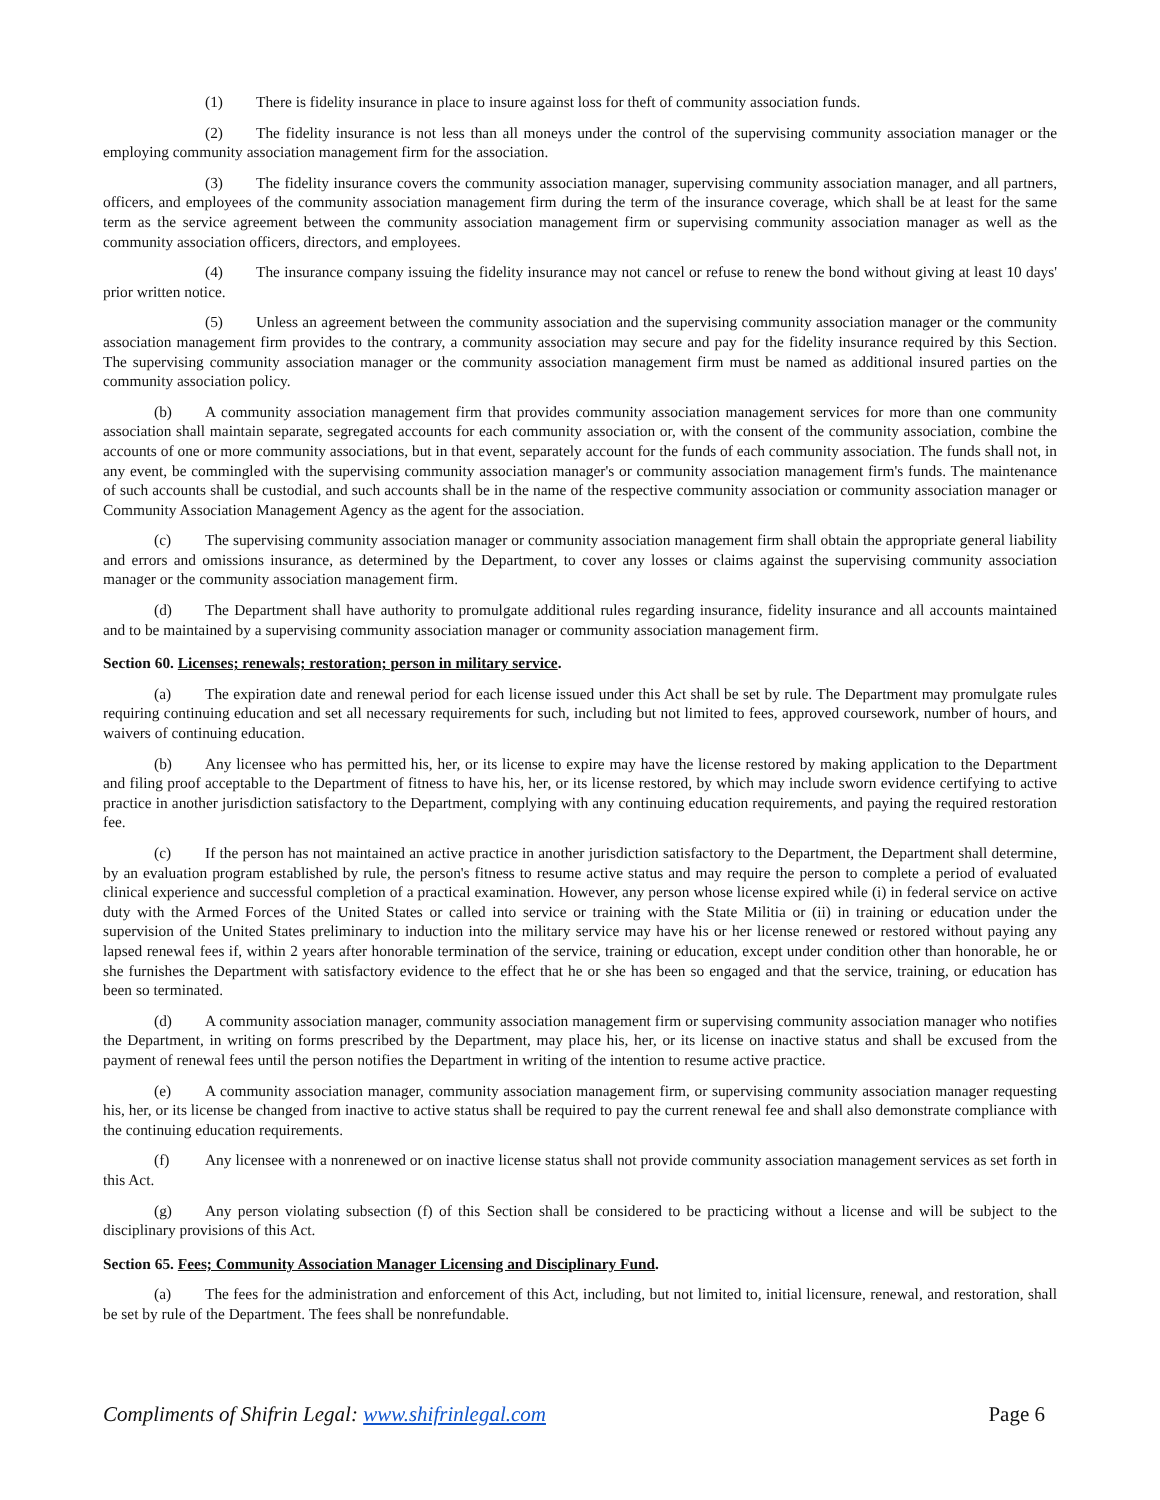(1) There is fidelity insurance in place to insure against loss for theft of community association funds.
(2) The fidelity insurance is not less than all moneys under the control of the supervising community association manager or the employing community association management firm for the association.
(3) The fidelity insurance covers the community association manager, supervising community association manager, and all partners, officers, and employees of the community association management firm during the term of the insurance coverage, which shall be at least for the same term as the service agreement between the community association management firm or supervising community association manager as well as the community association officers, directors, and employees.
(4) The insurance company issuing the fidelity insurance may not cancel or refuse to renew the bond without giving at least 10 days' prior written notice.
(5) Unless an agreement between the community association and the supervising community association manager or the community association management firm provides to the contrary, a community association may secure and pay for the fidelity insurance required by this Section. The supervising community association manager or the community association management firm must be named as additional insured parties on the community association policy.
(b) A community association management firm that provides community association management services for more than one community association shall maintain separate, segregated accounts for each community association or, with the consent of the community association, combine the accounts of one or more community associations, but in that event, separately account for the funds of each community association. The funds shall not, in any event, be commingled with the supervising community association manager's or community association management firm's funds. The maintenance of such accounts shall be custodial, and such accounts shall be in the name of the respective community association or community association manager or Community Association Management Agency as the agent for the association.
(c) The supervising community association manager or community association management firm shall obtain the appropriate general liability and errors and omissions insurance, as determined by the Department, to cover any losses or claims against the supervising community association manager or the community association management firm.
(d) The Department shall have authority to promulgate additional rules regarding insurance, fidelity insurance and all accounts maintained and to be maintained by a supervising community association manager or community association management firm.
Section 60. Licenses; renewals; restoration; person in military service.
(a) The expiration date and renewal period for each license issued under this Act shall be set by rule. The Department may promulgate rules requiring continuing education and set all necessary requirements for such, including but not limited to fees, approved coursework, number of hours, and waivers of continuing education.
(b) Any licensee who has permitted his, her, or its license to expire may have the license restored by making application to the Department and filing proof acceptable to the Department of fitness to have his, her, or its license restored, by which may include sworn evidence certifying to active practice in another jurisdiction satisfactory to the Department, complying with any continuing education requirements, and paying the required restoration fee.
(c) If the person has not maintained an active practice in another jurisdiction satisfactory to the Department, the Department shall determine, by an evaluation program established by rule, the person's fitness to resume active status and may require the person to complete a period of evaluated clinical experience and successful completion of a practical examination. However, any person whose license expired while (i) in federal service on active duty with the Armed Forces of the United States or called into service or training with the State Militia or (ii) in training or education under the supervision of the United States preliminary to induction into the military service may have his or her license renewed or restored without paying any lapsed renewal fees if, within 2 years after honorable termination of the service, training or education, except under condition other than honorable, he or she furnishes the Department with satisfactory evidence to the effect that he or she has been so engaged and that the service, training, or education has been so terminated.
(d) A community association manager, community association management firm or supervising community association manager who notifies the Department, in writing on forms prescribed by the Department, may place his, her, or its license on inactive status and shall be excused from the payment of renewal fees until the person notifies the Department in writing of the intention to resume active practice.
(e) A community association manager, community association management firm, or supervising community association manager requesting his, her, or its license be changed from inactive to active status shall be required to pay the current renewal fee and shall also demonstrate compliance with the continuing education requirements.
(f) Any licensee with a nonrenewed or on inactive license status shall not provide community association management services as set forth in this Act.
(g) Any person violating subsection (f) of this Section shall be considered to be practicing without a license and will be subject to the disciplinary provisions of this Act.
Section 65. Fees; Community Association Manager Licensing and Disciplinary Fund.
(a) The fees for the administration and enforcement of this Act, including, but not limited to, initial licensure, renewal, and restoration, shall be set by rule of the Department. The fees shall be nonrefundable.
Compliments of Shifrin Legal: www.shifrinlegal.com Page 6